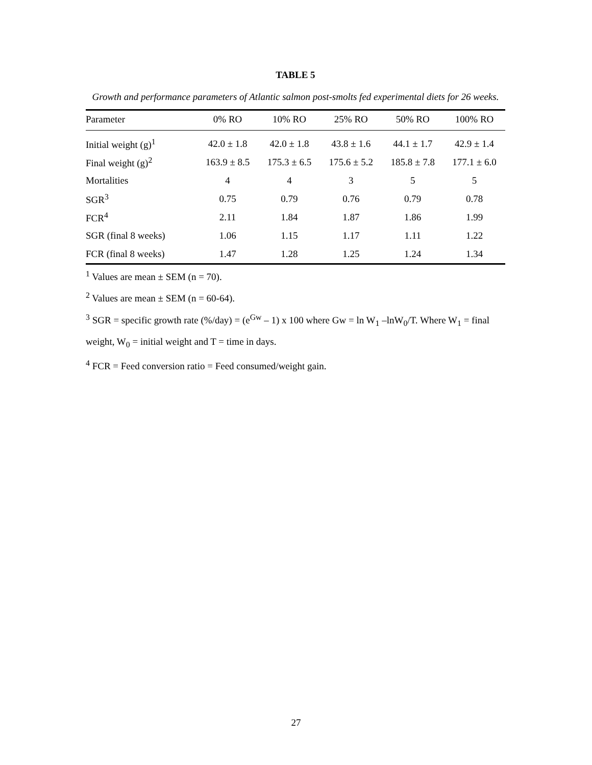TABLE 5
Growth and performance parameters of Atlantic salmon post-smolts fed experimental diets for 26 weeks.
| Parameter | 0% RO | 10% RO | 25% RO | 50% RO | 100% RO |
| --- | --- | --- | --- | --- | --- |
| Initial weight (g)<sup>1</sup> | 42.0 ± 1.8 | 42.0 ± 1.8 | 43.8 ± 1.6 | 44.1 ± 1.7 | 42.9 ± 1.4 |
| Final weight (g)<sup>2</sup> | 163.9 ± 8.5 | 175.3 ± 6.5 | 175.6 ± 5.2 | 185.8 ± 7.8 | 177.1 ± 6.0 |
| Mortalities | 4 | 4 | 3 | 5 | 5 |
| SGR<sup>3</sup> | 0.75 | 0.79 | 0.76 | 0.79 | 0.78 |
| FCR<sup>4</sup> | 2.11 | 1.84 | 1.87 | 1.86 | 1.99 |
| SGR (final 8 weeks) | 1.06 | 1.15 | 1.17 | 1.11 | 1.22 |
| FCR (final 8 weeks) | 1.47 | 1.28 | 1.25 | 1.24 | 1.34 |
<sup>1</sup> Values are mean ± SEM (n = 70).
<sup>2</sup> Values are mean ± SEM (n = 60-64).
<sup>3</sup> SGR = specific growth rate (%/day) = (e<sup>Gw</sup> – 1) x 100 where Gw = ln W<sub>1</sub> –lnW<sub>0</sub>/T. Where W<sub>1</sub> = final weight, W<sub>0</sub> = initial weight and T = time in days.
<sup>4</sup> FCR = Feed conversion ratio = Feed consumed/weight gain.
27